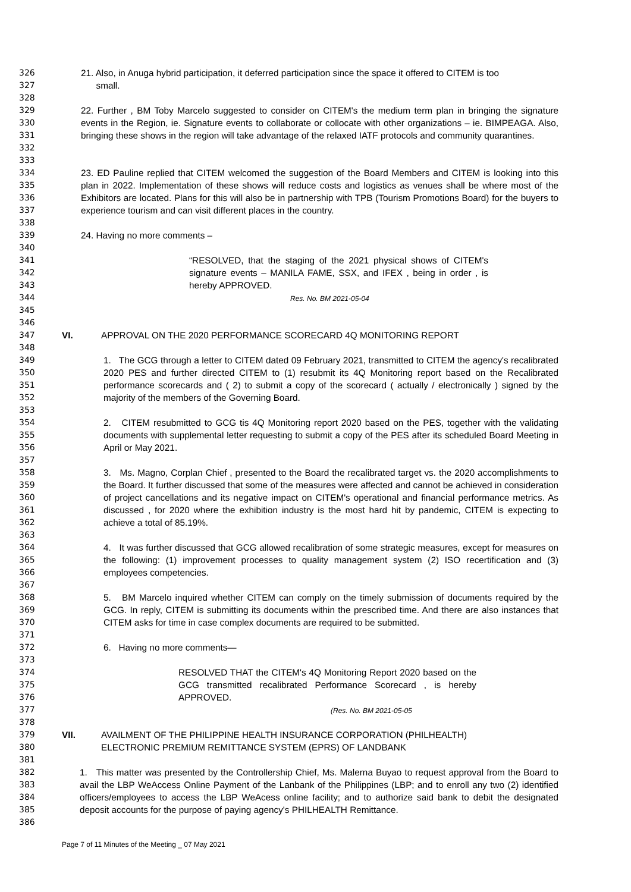326
327
328 21. Also, in Anuga hybrid participation, it deferred participation since the space it offered to CITEM is too
small.
329
330
331
332
333 22. Further , BM Toby Marcelo suggested to consider on CITEM's the medium term plan in bringing the signature events in the Region, ie. Signature events to collaborate or collocate with other organizations – ie. BIMPEAGA. Also, bringing these shows in the region will take advantage of the relaxed IATF protocols and community quarantines.
334
335
336
337
338 23. ED Pauline replied that CITEM welcomed the suggestion of the Board Members and CITEM is looking into this plan in 2022. Implementation of these shows will reduce costs and logistics as venues shall be where most of the Exhibitors are located. Plans for this will also be in partnership with TPB (Tourism Promotions Board) for the buyers to experience tourism and can visit different places in the country.
339
340 24. Having no more comments –
341
342
343
344
345
346 “RESOLVED, that the staging of the 2021 physical shows of CITEM's signature events – MANILA FAME, SSX, and IFEX , being in order , is hereby APPROVED.
Res. No. BM 2021-05-04
347
348 VI. APPROVAL ON THE 2020 PERFORMANCE SCORECARD 4Q MONITORING REPORT
349
350
351
352
353 1. The GCG through a letter to CITEM dated 09 February 2021, transmitted to CITEM the agency's recalibrated 2020 PES and further directed CITEM to (1) resubmit its 4Q Monitoring report based on the Recalibrated performance scorecards and ( 2) to submit a copy of the scorecard ( actually / electronically ) signed by the majority of the members of the Governing Board.
354
355
356
357 2. CITEM resubmitted to GCG tis 4Q Monitoring report 2020 based on the PES, together with the validating documents with supplemental letter requesting to submit a copy of the PES after its scheduled Board Meeting in April or May 2021.
358
359
360
361
362
363 3. Ms. Magno, Corplan Chief , presented to the Board the recalibrated target vs. the 2020 accomplishments to the Board. It further discussed that some of the measures were affected and cannot be achieved in consideration of project cancellations and its negative impact on CITEM's operational and financial performance metrics. As discussed , for 2020 where the exhibition industry is the most hard hit by pandemic, CITEM is expecting to achieve a total of 85.19%.
364
365
366
367 4. It was further discussed that GCG allowed recalibration of some strategic measures, except for measures on the following: (1) improvement processes to quality management system (2) ISO recertification and (3) employees competencies.
368
369
370
371 5. BM Marcelo inquired whether CITEM can comply on the timely submission of documents required by the GCG. In reply, CITEM is submitting its documents within the prescribed time. And there are also instances that CITEM asks for time in case complex documents are required to be submitted.
372
373 6. Having no more comments—
374
375
376
377
378 RESOLVED THAT the CITEM's 4Q Monitoring Report 2020 based on the GCG transmitted recalibrated Performance Scorecard , is hereby APPROVED.
(Res. No. BM 2021-05-05
379
380
381 VII. AVAILMENT OF THE PHILIPPINE HEALTH INSURANCE CORPORATION (PHILHEALTH)
ELECTRONIC PREMIUM REMITTANCE SYSTEM (EPRS) OF LANDBANK
382
383
384
385
386 1. This matter was presented by the Controllership Chief, Ms. Malerna Buyao to request approval from the Board to avail the LBP WeAccess Online Payment of the Lanbank of the Philippines (LBP; and to enroll any two (2) identified officers/employees to access the LBP WeAcess online facility; and to authorize said bank to debit the designated deposit accounts for the purpose of paying agency's PHILHEALTH Remittance.
Page 7 of 11 Minutes of the Meeting _ 07 May 2021